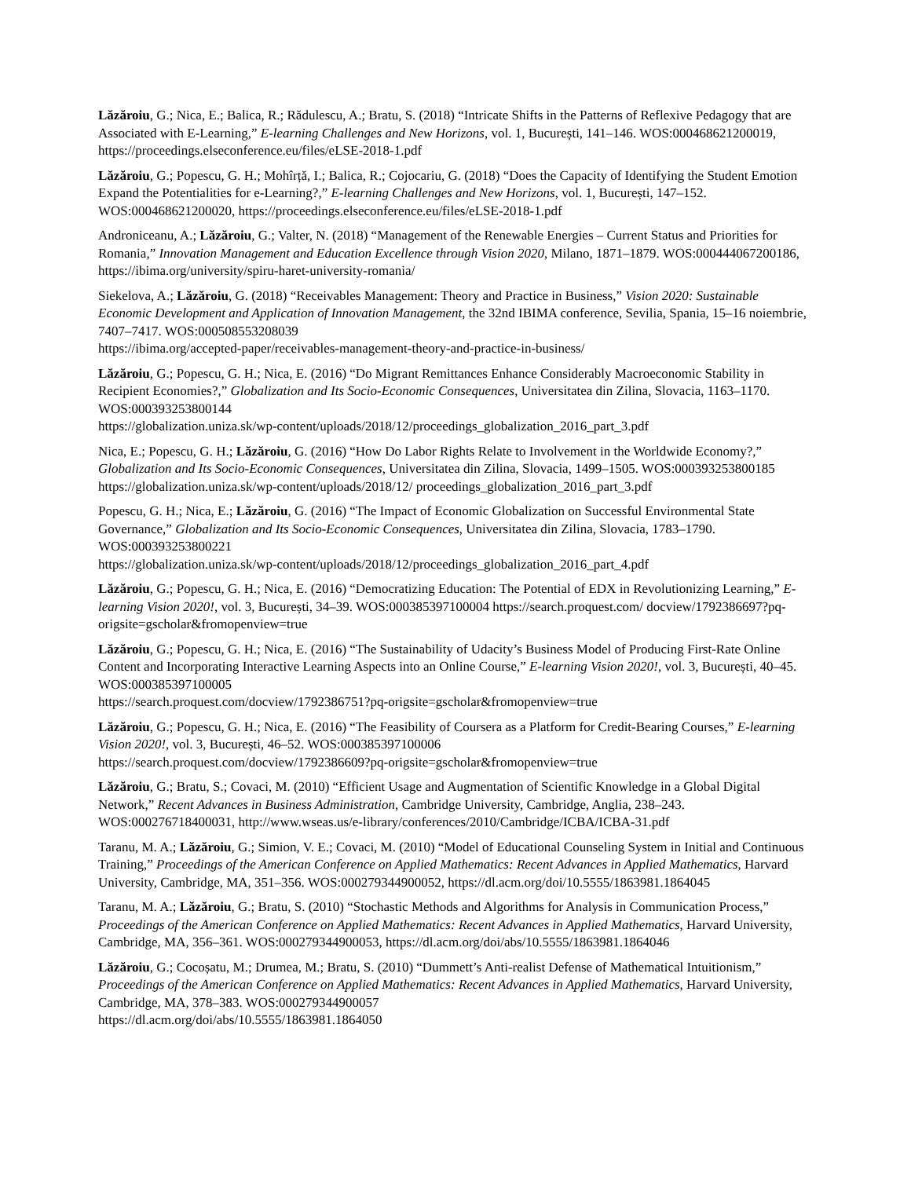Lăzăroiu, G.; Nica, E.; Balica, R.; Rădulescu, A.; Bratu, S. (2018) “Intricate Shifts in the Patterns of Reflexive Pedagogy that are Associated with E-Learning,” E-learning Challenges and New Horizons, vol. 1, București, 141–146. WOS:000468621200019, https://proceedings.elseconference.eu/files/eLSE-2018-1.pdf
Lăzăroiu, G.; Popescu, G. H.; Mohîrță, I.; Balica, R.; Cojocariu, G. (2018) “Does the Capacity of Identifying the Student Emotion Expand the Potentialities for e-Learning?,” E-learning Challenges and New Horizons, vol. 1, București, 147–152. WOS:000468621200020, https://proceedings.elseconference.eu/files/eLSE-2018-1.pdf
Androniceanu, A.; Lăzăroiu, G.; Valter, N. (2018) “Management of the Renewable Energies – Current Status and Priorities for Romania,” Innovation Management and Education Excellence through Vision 2020, Milano, 1871–1879. WOS:000444067200186, https://ibima.org/university/spiru-haret-university-romania/
Siekelova, A.; Lăzăroiu, G. (2018) “Receivables Management: Theory and Practice in Business,” Vision 2020: Sustainable Economic Development and Application of Innovation Management, the 32nd IBIMA conference, Sevilia, Spania, 15–16 noiembrie, 7407–7417. WOS:000508553208039
https://ibima.org/accepted-paper/receivables-management-theory-and-practice-in-business/
Lăzăroiu, G.; Popescu, G. H.; Nica, E. (2016) “Do Migrant Remittances Enhance Considerably Macroeconomic Stability in Recipient Economies?,” Globalization and Its Socio-Economic Consequences, Universitatea din Zilina, Slovacia, 1163–1170. WOS:000393253800144
https://globalization.uniza.sk/wp-content/uploads/2018/12/proceedings_globalization_2016_part_3.pdf
Nica, E.; Popescu, G. H.; Lăzăroiu, G. (2016) “How Do Labor Rights Relate to Involvement in the Worldwide Economy?,” Globalization and Its Socio-Economic Consequences, Universitatea din Zilina, Slovacia, 1499–1505. WOS:000393253800185
https://globalization.uniza.sk/wp-content/uploads/2018/12/ proceedings_globalization_2016_part_3.pdf
Popescu, G. H.; Nica, E.; Lăzăroiu, G. (2016) “The Impact of Economic Globalization on Successful Environmental State Governance,” Globalization and Its Socio-Economic Consequences, Universitatea din Zilina, Slovacia, 1783–1790. WOS:000393253800221
https://globalization.uniza.sk/wp-content/uploads/2018/12/proceedings_globalization_2016_part_4.pdf
Lăzăroiu, G.; Popescu, G. H.; Nica, E. (2016) “Democratizing Education: The Potential of EDX in Revolutionizing Learning,” E-learning Vision 2020!, vol. 3, București, 34–39. WOS:000385397100004 https://search.proquest.com/ docview/1792386697?pq-origsite=gscholar&fromopenview=true
Lăzăroiu, G.; Popescu, G. H.; Nica, E. (2016) “The Sustainability of Udacity’s Business Model of Producing First-Rate Online Content and Incorporating Interactive Learning Aspects into an Online Course,” E-learning Vision 2020!, vol. 3, București, 40–45. WOS:000385397100005
https://search.proquest.com/docview/1792386751?pq-origsite=gscholar&fromopenview=true
Lăzăroiu, G.; Popescu, G. H.; Nica, E. (2016) “The Feasibility of Coursera as a Platform for Credit-Bearing Courses,” E-learning Vision 2020!, vol. 3, București, 46–52. WOS:000385397100006
https://search.proquest.com/docview/1792386609?pq-origsite=gscholar&fromopenview=true
Lăzăroiu, G.; Bratu, S.; Covaci, M. (2010) “Efficient Usage and Augmentation of Scientific Knowledge in a Global Digital Network,” Recent Advances in Business Administration, Cambridge University, Cambridge, Anglia, 238–243. WOS:000276718400031, http://www.wseas.us/e-library/conferences/2010/Cambridge/ICBA/ICBA-31.pdf
Taranu, M. A.; Lăzăroiu, G.; Simion, V. E.; Covaci, M. (2010) “Model of Educational Counseling System in Initial and Continuous Training,” Proceedings of the American Conference on Applied Mathematics: Recent Advances in Applied Mathematics, Harvard University, Cambridge, MA, 351–356. WOS:000279344900052, https://dl.acm.org/doi/10.5555/1863981.1864045
Taranu, M. A.; Lăzăroiu, G.; Bratu, S. (2010) “Stochastic Methods and Algorithms for Analysis in Communication Process,” Proceedings of the American Conference on Applied Mathematics: Recent Advances in Applied Mathematics, Harvard University, Cambridge, MA, 356–361. WOS:000279344900053, https://dl.acm.org/doi/abs/10.5555/1863981.1864046
Lăzăroiu, G.; Cocoșatu, M.; Drumea, M.; Bratu, S. (2010) “Dummett’s Anti-realist Defense of Mathematical Intuitionism,” Proceedings of the American Conference on Applied Mathematics: Recent Advances in Applied Mathematics, Harvard University, Cambridge, MA, 378–383. WOS:000279344900057
https://dl.acm.org/doi/abs/10.5555/1863981.1864050